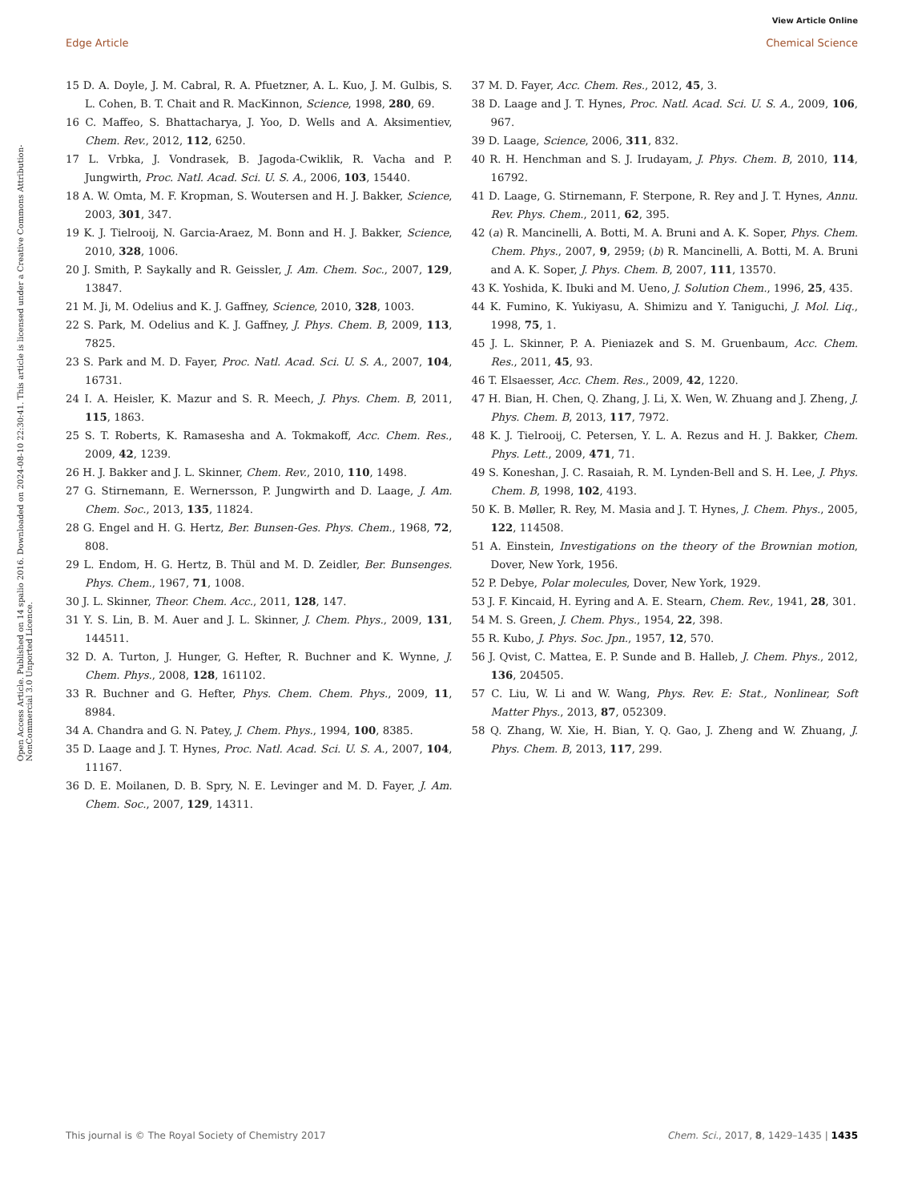View Article Online
Edge Article Chemical Science
Open Access Article. Published on 14 spalio 2016. Downloaded on 2024-08-10 22:30:41. This article is licensed under a Creative Commons Attribution-NonCommercial 3.0 Unported Licence.
15 D. A. Doyle, J. M. Cabral, R. A. Pfuetzner, A. L. Kuo, J. M. Gulbis, S. L. Cohen, B. T. Chait and R. MacKinnon, Science, 1998, 280, 69.
16 C. Maffeo, S. Bhattacharya, J. Yoo, D. Wells and A. Aksimentiev, Chem. Rev., 2012, 112, 6250.
17 L. Vrbka, J. Vondrasek, B. Jagoda-Cwiklik, R. Vacha and P. Jungwirth, Proc. Natl. Acad. Sci. U. S. A., 2006, 103, 15440.
18 A. W. Omta, M. F. Kropman, S. Woutersen and H. J. Bakker, Science, 2003, 301, 347.
19 K. J. Tielrooij, N. Garcia-Araez, M. Bonn and H. J. Bakker, Science, 2010, 328, 1006.
20 J. Smith, P. Saykally and R. Geissler, J. Am. Chem. Soc., 2007, 129, 13847.
21 M. Ji, M. Odelius and K. J. Gaffney, Science, 2010, 328, 1003.
22 S. Park, M. Odelius and K. J. Gaffney, J. Phys. Chem. B, 2009, 113, 7825.
23 S. Park and M. D. Fayer, Proc. Natl. Acad. Sci. U. S. A., 2007, 104, 16731.
24 I. A. Heisler, K. Mazur and S. R. Meech, J. Phys. Chem. B, 2011, 115, 1863.
25 S. T. Roberts, K. Ramasesha and A. Tokmakoff, Acc. Chem. Res., 2009, 42, 1239.
26 H. J. Bakker and J. L. Skinner, Chem. Rev., 2010, 110, 1498.
27 G. Stirnemann, E. Wernersson, P. Jungwirth and D. Laage, J. Am. Chem. Soc., 2013, 135, 11824.
28 G. Engel and H. G. Hertz, Ber. Bunsen-Ges. Phys. Chem., 1968, 72, 808.
29 L. Endom, H. G. Hertz, B. Thül and M. D. Zeidler, Ber. Bunsenges. Phys. Chem., 1967, 71, 1008.
30 J. L. Skinner, Theor. Chem. Acc., 2011, 128, 147.
31 Y. S. Lin, B. M. Auer and J. L. Skinner, J. Chem. Phys., 2009, 131, 144511.
32 D. A. Turton, J. Hunger, G. Hefter, R. Buchner and K. Wynne, J. Chem. Phys., 2008, 128, 161102.
33 R. Buchner and G. Hefter, Phys. Chem. Chem. Phys., 2009, 11, 8984.
34 A. Chandra and G. N. Patey, J. Chem. Phys., 1994, 100, 8385.
35 D. Laage and J. T. Hynes, Proc. Natl. Acad. Sci. U. S. A., 2007, 104, 11167.
36 D. E. Moilanen, D. B. Spry, N. E. Levinger and M. D. Fayer, J. Am. Chem. Soc., 2007, 129, 14311.
37 M. D. Fayer, Acc. Chem. Res., 2012, 45, 3.
38 D. Laage and J. T. Hynes, Proc. Natl. Acad. Sci. U. S. A., 2009, 106, 967.
39 D. Laage, Science, 2006, 311, 832.
40 R. H. Henchman and S. J. Irudayam, J. Phys. Chem. B, 2010, 114, 16792.
41 D. Laage, G. Stirnemann, F. Sterpone, R. Rey and J. T. Hynes, Annu. Rev. Phys. Chem., 2011, 62, 395.
42 (a) R. Mancinelli, A. Botti, M. A. Bruni and A. K. Soper, Phys. Chem. Chem. Phys., 2007, 9, 2959; (b) R. Mancinelli, A. Botti, M. A. Bruni and A. K. Soper, J. Phys. Chem. B, 2007, 111, 13570.
43 K. Yoshida, K. Ibuki and M. Ueno, J. Solution Chem., 1996, 25, 435.
44 K. Fumino, K. Yukiyasu, A. Shimizu and Y. Taniguchi, J. Mol. Liq., 1998, 75, 1.
45 J. L. Skinner, P. A. Pieniazek and S. M. Gruenbaum, Acc. Chem. Res., 2011, 45, 93.
46 T. Elsaesser, Acc. Chem. Res., 2009, 42, 1220.
47 H. Bian, H. Chen, Q. Zhang, J. Li, X. Wen, W. Zhuang and J. Zheng, J. Phys. Chem. B, 2013, 117, 7972.
48 K. J. Tielrooij, C. Petersen, Y. L. A. Rezus and H. J. Bakker, Chem. Phys. Lett., 2009, 471, 71.
49 S. Koneshan, J. C. Rasaiah, R. M. Lynden-Bell and S. H. Lee, J. Phys. Chem. B, 1998, 102, 4193.
50 K. B. Møller, R. Rey, M. Masia and J. T. Hynes, J. Chem. Phys., 2005, 122, 114508.
51 A. Einstein, Investigations on the theory of the Brownian motion, Dover, New York, 1956.
52 P. Debye, Polar molecules, Dover, New York, 1929.
53 J. F. Kincaid, H. Eyring and A. E. Stearn, Chem. Rev., 1941, 28, 301.
54 M. S. Green, J. Chem. Phys., 1954, 22, 398.
55 R. Kubo, J. Phys. Soc. Jpn., 1957, 12, 570.
56 J. Qvist, C. Mattea, E. P. Sunde and B. Halleb, J. Chem. Phys., 2012, 136, 204505.
57 C. Liu, W. Li and W. Wang, Phys. Rev. E: Stat., Nonlinear, Soft Matter Phys., 2013, 87, 052309.
58 Q. Zhang, W. Xie, H. Bian, Y. Q. Gao, J. Zheng and W. Zhuang, J. Phys. Chem. B, 2013, 117, 299.
This journal is © The Royal Society of Chemistry 2017 Chem. Sci., 2017, 8, 1429–1435 | 1435